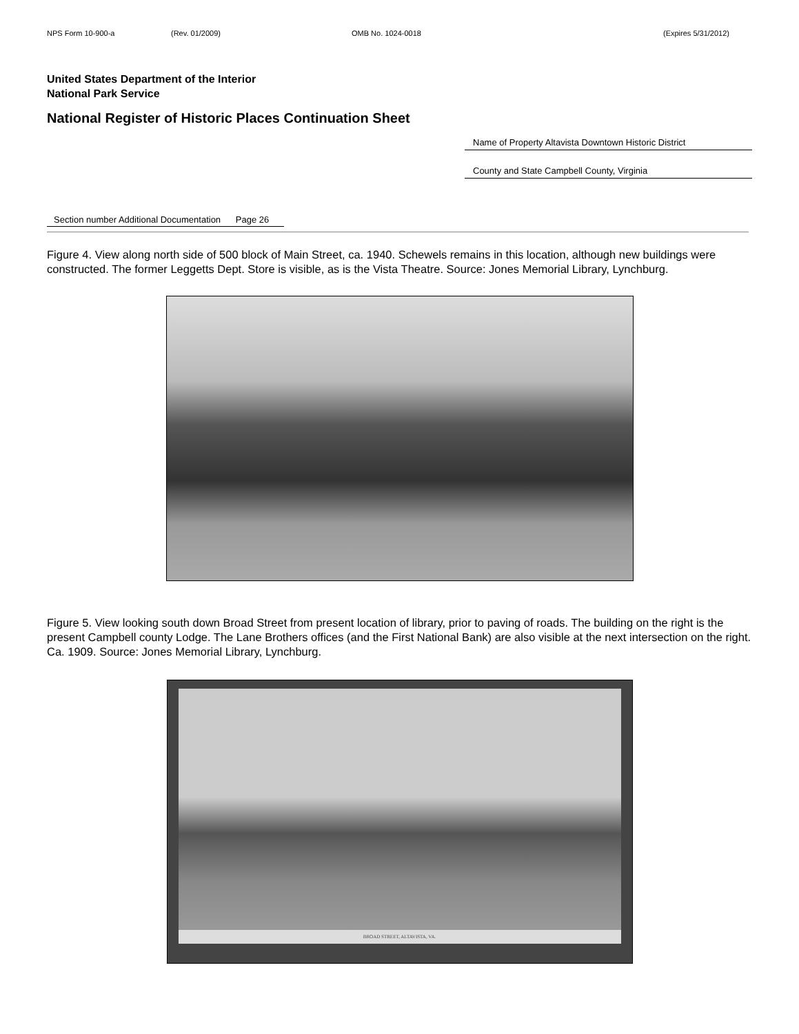NPS Form 10-900-a (Rev. 01/2009) OMB No. 1024-0018 (Expires 5/31/2012)
United States Department of the Interior
National Park Service
National Register of Historic Places Continuation Sheet
Name of Property Altavista Downtown Historic District
County and State Campbell County, Virginia
Section number Additional Documentation Page 26
Figure 4. View along north side of 500 block of Main Street, ca. 1940. Schewels remains in this location, although new buildings were constructed. The former Leggetts Dept. Store is visible, as is the Vista Theatre. Source: Jones Memorial Library, Lynchburg.
Figure 5. View looking south down Broad Street from present location of library, prior to paving of roads. The building on the right is the present Campbell county Lodge. The Lane Brothers offices (and the First National Bank) are also visible at the next intersection on the right. Ca. 1909. Source: Jones Memorial Library, Lynchburg.
BROAD STREET, ALTAVISTA, VA.